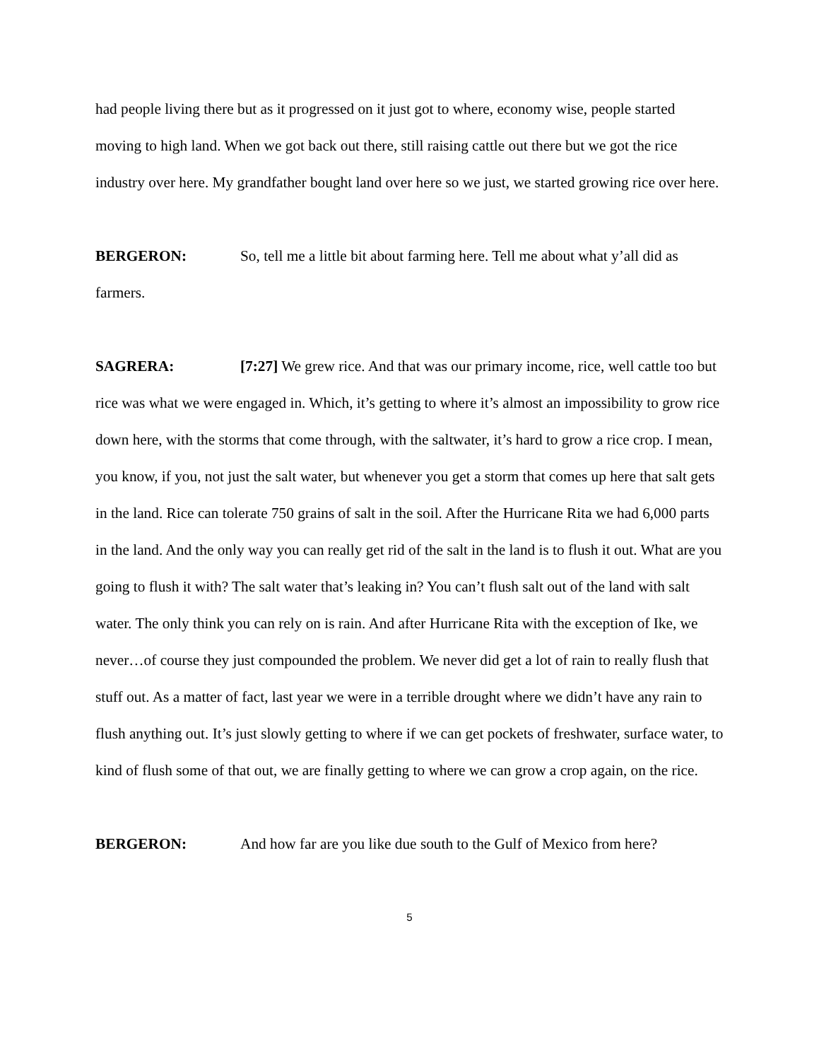had people living there but as it progressed on it just got to where, economy wise, people started moving to high land. When we got back out there, still raising cattle out there but we got the rice industry over here. My grandfather bought land over here so we just, we started growing rice over here.
BERGERON: So, tell me a little bit about farming here. Tell me about what y’all did as farmers.
SAGRERA: [7:27] We grew rice. And that was our primary income, rice, well cattle too but rice was what we were engaged in. Which, it’s getting to where it’s almost an impossibility to grow rice down here, with the storms that come through, with the saltwater, it’s hard to grow a rice crop. I mean, you know, if you, not just the salt water, but whenever you get a storm that comes up here that salt gets in the land. Rice can tolerate 750 grains of salt in the soil. After the Hurricane Rita we had 6,000 parts in the land. And the only way you can really get rid of the salt in the land is to flush it out. What are you going to flush it with? The salt water that’s leaking in? You can’t flush salt out of the land with salt water. The only think you can rely on is rain. And after Hurricane Rita with the exception of Ike, we never…of course they just compounded the problem. We never did get a lot of rain to really flush that stuff out. As a matter of fact, last year we were in a terrible drought where we didn’t have any rain to flush anything out. It’s just slowly getting to where if we can get pockets of freshwater, surface water, to kind of flush some of that out, we are finally getting to where we can grow a crop again, on the rice.
BERGERON: And how far are you like due south to the Gulf of Mexico from here?
5